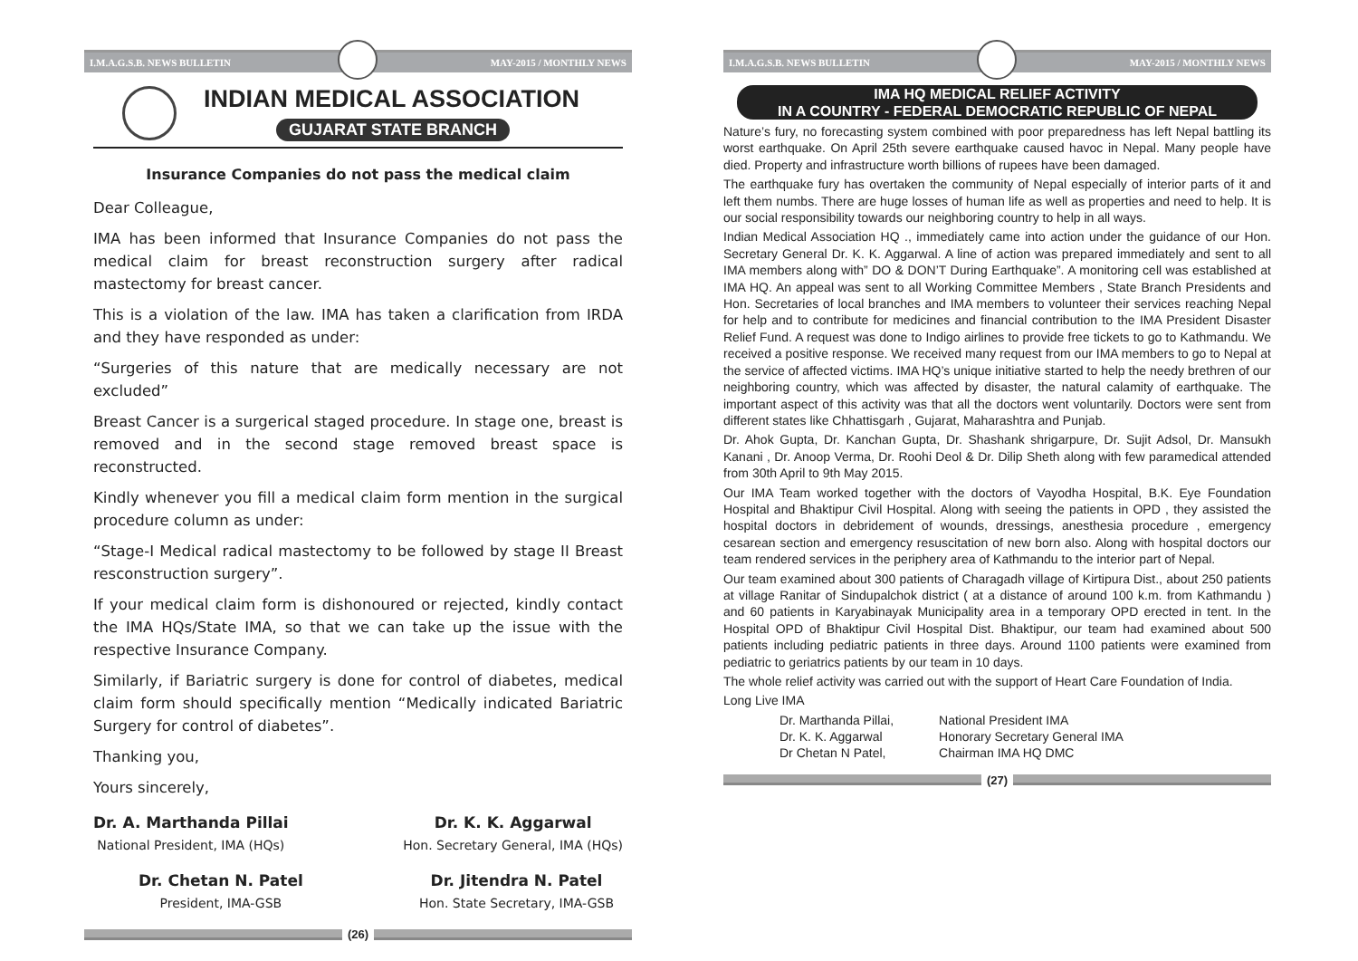I.M.A.G.S.B. NEWS BULLETIN MAY-2015 / MONTHLY NEWS
INDIAN MEDICAL ASSOCIATION
GUJARAT STATE BRANCH
Insurance Companies do not pass the medical claim
Dear Colleague,
IMA has been informed that Insurance Companies do not pass the medical claim for breast reconstruction surgery after radical mastectomy for breast cancer.
This is a violation of the law. IMA has taken a clarification from IRDA and they have responded as under:
“Surgeries of this nature that are medically necessary are not excluded”
Breast Cancer is a surgerical staged procedure. In stage one, breast is removed and in the second stage removed breast space is reconstructed.
Kindly whenever you fill a medical claim form mention in the surgical procedure column as under:
“Stage-I Medical radical mastectomy to be followed by stage II Breast resconstruction surgery”.
If your medical claim form is dishonoured or rejected, kindly contact the IMA HQs/State IMA, so that we can take up the issue with the respective Insurance Company.
Similarly, if Bariatric surgery is done for control of diabetes, medical claim form should specifically mention “Medically indicated Bariatric Surgery for control of diabetes”.
Thanking you,
Yours sincerely,
Dr. A. Marthanda Pillai
National President, IMA (HQs)
Dr. K. K. Aggarwal
Hon. Secretary General, IMA (HQs)
Dr. Chetan N. Patel
President, IMA-GSB
Dr. Jitendra N. Patel
Hon. State Secretary, IMA-GSB
(26)
I.M.A.G.S.B. NEWS BULLETIN MAY-2015 / MONTHLY NEWS
IMA HQ MEDICAL RELIEF ACTIVITY
IN A COUNTRY - FEDERAL DEMOCRATIC REPUBLIC OF NEPAL
Nature’s fury, no forecasting system combined with poor preparedness has left Nepal battling its worst earthquake. On April 25th severe earthquake caused havoc in Nepal. Many people have died. Property and infrastructure worth billions of rupees have been damaged.
The earthquake fury has overtaken the community of Nepal especially of interior parts of it and left them numbs. There are huge losses of human life as well as properties and need to help. It is our social responsibility towards our neighboring country to help in all ways.
Indian Medical Association HQ ., immediately came into action under the guidance of our Hon. Secretary General Dr. K. K. Aggarwal. A line of action was prepared immediately and sent to all IMA members along with” DO & DON’T During Earthquake”. A monitoring cell was established at IMA HQ. An appeal was sent to all Working Committee Members , State Branch Presidents and Hon. Secretaries of local branches and IMA members to volunteer their services reaching Nepal for help and to contribute for medicines and financial contribution to the IMA President Disaster Relief Fund. A request was done to Indigo airlines to provide free tickets to go to Kathmandu. We received a positive response. We received many request from our IMA members to go to Nepal at the service of affected victims. IMA HQ’s unique initiative started to help the needy brethren of our neighboring country, which was affected by disaster, the natural calamity of earthquake. The important aspect of this activity was that all the doctors went voluntarily. Doctors were sent from different states like Chhattisgarh , Gujarat, Maharashtra and Punjab.
Dr. Ahok Gupta, Dr. Kanchan Gupta, Dr. Shashank shrigarpure, Dr. Sujit Adsol, Dr. Mansukh Kanani , Dr. Anoop Verma, Dr. Roohi Deol & Dr. Dilip Sheth along with few paramedical attended from 30th April to 9th May 2015.
Our IMA Team worked together with the doctors of Vayodha Hospital, B.K. Eye Foundation Hospital and Bhaktipur Civil Hospital. Along with seeing the patients in OPD , they assisted the hospital doctors in debridement of wounds, dressings, anesthesia procedure , emergency cesarean section and emergency resuscitation of new born also. Along with hospital doctors our team rendered services in the periphery area of Kathmandu to the interior part of Nepal.
Our team examined about 300 patients of Charagadh village of Kirtipura Dist., about 250 patients at village Ranitar of Sindupalchok district ( at a distance of around 100 k.m. from Kathmandu ) and 60 patients in Karyabinayak Municipality area in a temporary OPD erected in tent. In the Hospital OPD of Bhaktipur Civil Hospital Dist. Bhaktipur, our team had examined about 500 patients including pediatric patients in three days. Around 1100 patients were examined from pediatric to geriatrics patients by our team in 10 days.
The whole relief activity was carried out with the support of Heart Care Foundation of India.
Long Live IMA
| Dr. Marthanda Pillai, | National President IMA |
| Dr. K. K. Aggarwal | Honorary Secretary General IMA |
| Dr Chetan N Patel, | Chairman IMA HQ DMC |
(27)